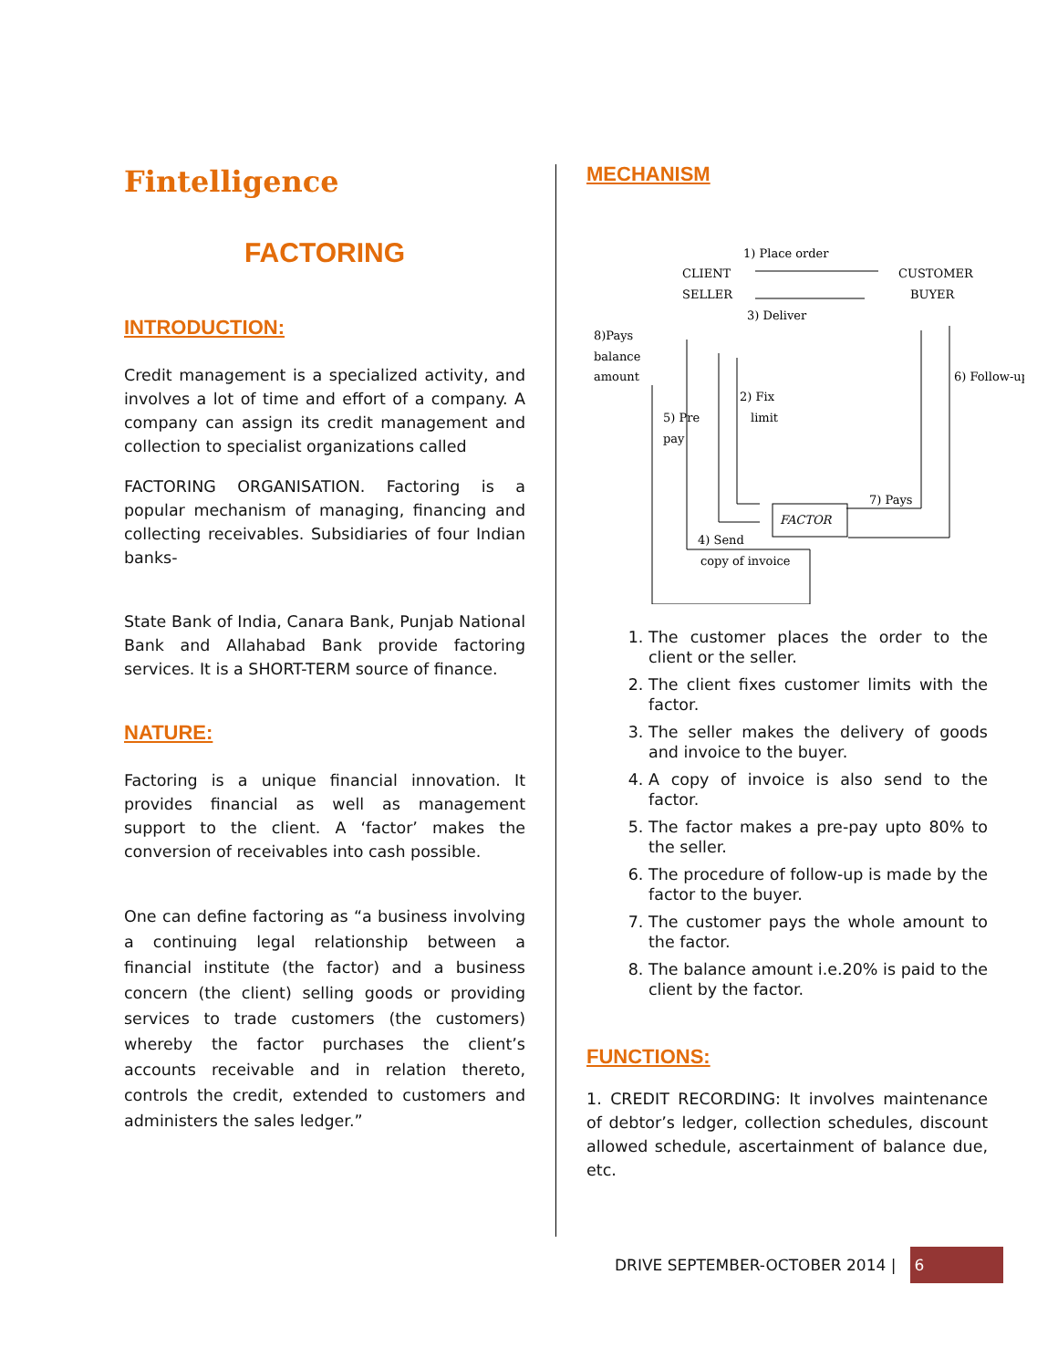Fintelligence
FACTORING
INTRODUCTION:
Credit management is a specialized activity, and involves a lot of time and effort of a company. A company can assign its credit management and collection to specialist organizations called
FACTORING ORGANISATION. Factoring is a popular mechanism of managing, financing and collecting receivables. Subsidiaries of four Indian banks-
State Bank of India, Canara Bank, Punjab National Bank and Allahabad Bank provide factoring services. It is a SHORT-TERM source of finance.
NATURE:
Factoring is a unique financial innovation. It provides financial as well as management support to the client. A ‘factor’ makes the conversion of receivables into cash possible.
One can define factoring as “a business involving a continuing legal relationship between a financial institute (the factor) and a business concern (the client) selling goods or providing services to trade customers (the customers) whereby the factor purchases the client’s accounts receivable and in relation thereto, controls the credit, extended to customers and administers the sales ledger.”
MECHANISM
1) Place order
CLIENT
SELLER
CUSTOMER
BUYER
3) Deliver
8)Pays
balance
amount
6) Follow-up
2) Fix
limit
5) Pre
pay
7) Pays
FACTOR
4) Send
copy of invoice
1. The customer places the order to the client or the seller.
2. The client fixes customer limits with the factor.
3. The seller makes the delivery of goods and invoice to the buyer.
4. A copy of invoice is also send to the factor.
5. The factor makes a pre-pay upto 80% to the seller.
6. The procedure of follow-up is made by the factor to the buyer.
7. The customer pays the whole amount to the factor.
8. The balance amount i.e.20% is paid to the client by the factor.
FUNCTIONS:
1. CREDIT RECORDING: It involves maintenance of debtor’s ledger, collection schedules, discount allowed schedule, ascertainment of balance due, etc.
DRIVE SEPTEMBER-OCTOBER 2014 | 6